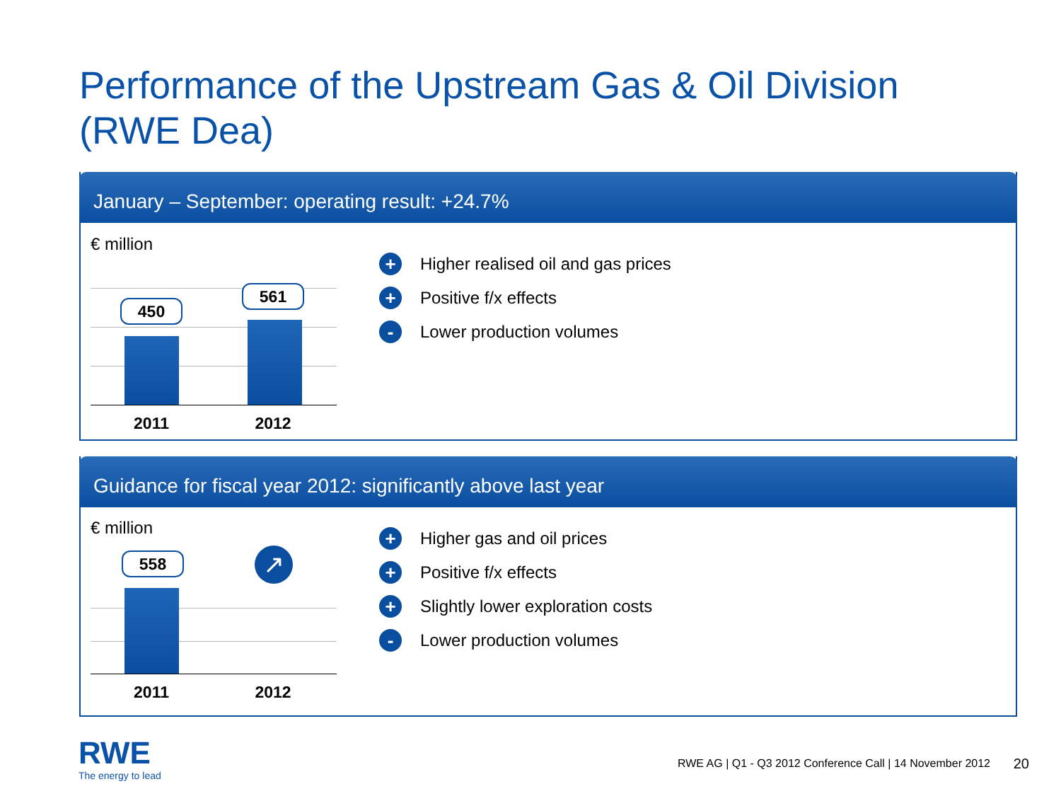Performance of the Upstream Gas & Oil Division
(RWE Dea)
January – September: operating result: +24.7%
€ million
450
561
2011 2012
+ Higher realised oil and gas prices
+ Positive f/x effects
- Lower production volumes
Guidance for fiscal year 2012: significantly above last year
€ million
558 ↗
2011 2012
+ Higher gas and oil prices
+ Positive f/x effects
+ Slightly lower exploration costs
- Lower production volumes
RWE
The energy to lead
RWE AG | Q1 - Q3 2012 Conference Call | 14 November 2012
20